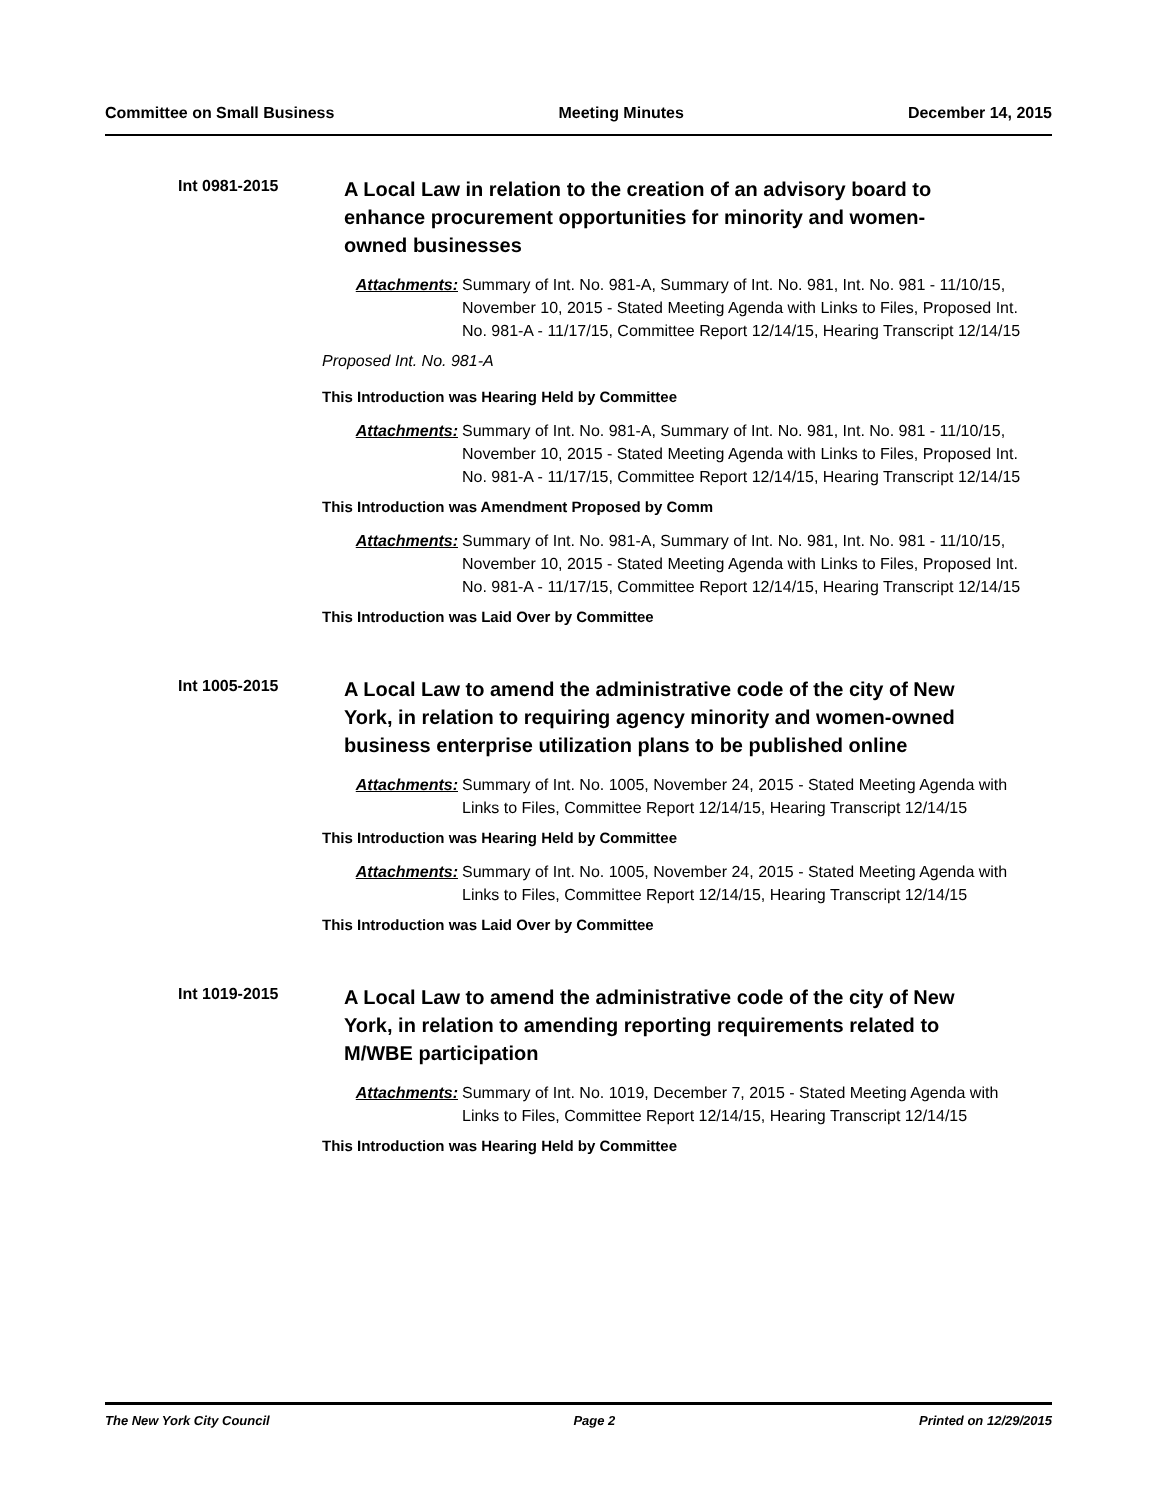Committee on Small Business Meeting Minutes December 14, 2015
Int 0981-2015
A Local Law in relation to the creation of an advisory board to enhance procurement opportunities for minority and women-owned businesses
Attachments: Summary of Int. No. 981-A, Summary of Int. No. 981, Int. No. 981 - 11/10/15, November 10, 2015 - Stated Meeting Agenda with Links to Files, Proposed Int. No. 981-A - 11/17/15, Committee Report 12/14/15, Hearing Transcript 12/14/15
Proposed Int. No. 981-A
This Introduction was Hearing Held by Committee
Attachments: Summary of Int. No. 981-A, Summary of Int. No. 981, Int. No. 981 - 11/10/15, November 10, 2015 - Stated Meeting Agenda with Links to Files, Proposed Int. No. 981-A - 11/17/15, Committee Report 12/14/15, Hearing Transcript 12/14/15
This Introduction was Amendment Proposed by Comm
Attachments: Summary of Int. No. 981-A, Summary of Int. No. 981, Int. No. 981 - 11/10/15, November 10, 2015 - Stated Meeting Agenda with Links to Files, Proposed Int. No. 981-A - 11/17/15, Committee Report 12/14/15, Hearing Transcript 12/14/15
This Introduction was Laid Over by Committee
Int 1005-2015
A Local Law to amend the administrative code of the city of New York, in relation to requiring agency minority and women-owned business enterprise utilization plans to be published online
Attachments: Summary of Int. No. 1005, November 24, 2015 - Stated Meeting Agenda with Links to Files, Committee Report 12/14/15, Hearing Transcript 12/14/15
This Introduction was Hearing Held by Committee
Attachments: Summary of Int. No. 1005, November 24, 2015 - Stated Meeting Agenda with Links to Files, Committee Report 12/14/15, Hearing Transcript 12/14/15
This Introduction was Laid Over by Committee
Int 1019-2015
A Local Law to amend the administrative code of the city of New York, in relation to amending reporting requirements related to M/WBE participation
Attachments: Summary of Int. No. 1019, December 7, 2015 - Stated Meeting Agenda with Links to Files, Committee Report 12/14/15, Hearing Transcript 12/14/15
This Introduction was Hearing Held by Committee
The New York City Council Page 2 Printed on 12/29/2015